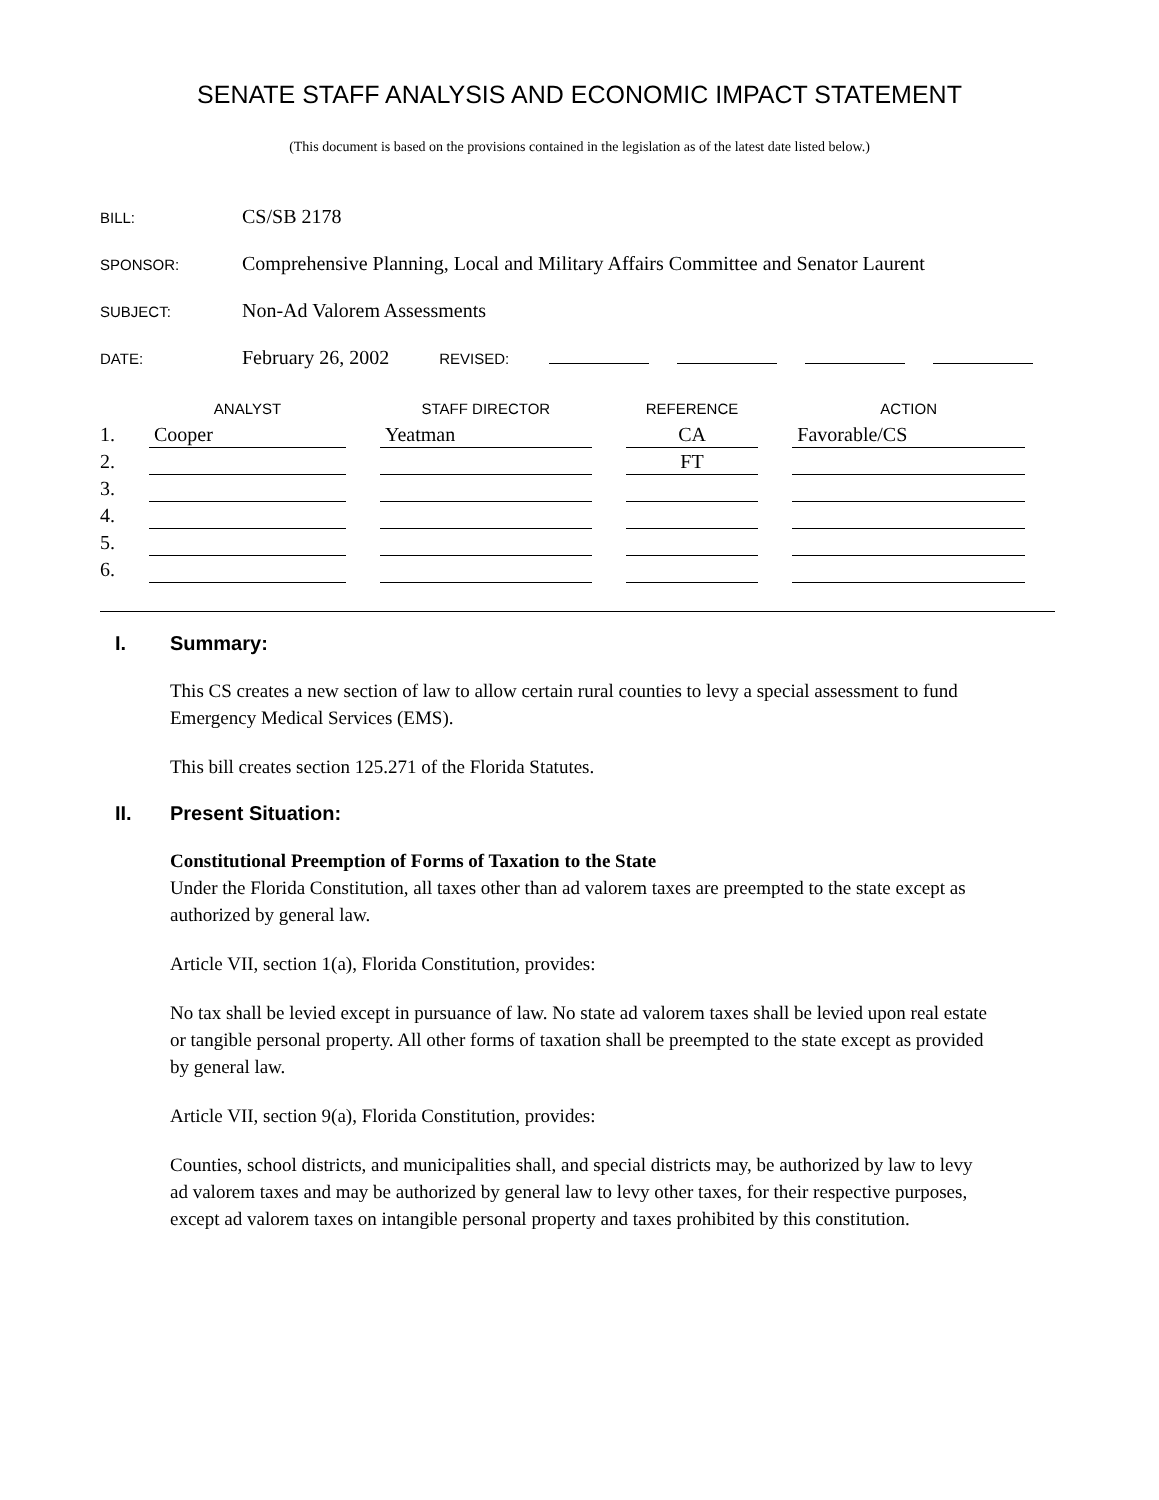SENATE STAFF ANALYSIS AND ECONOMIC IMPACT STATEMENT
(This document is based on the provisions contained in the legislation as of the latest date listed below.)
BILL: CS/SB 2178
SPONSOR: Comprehensive Planning, Local and Military Affairs Committee and Senator Laurent
SUBJECT: Non-Ad Valorem Assessments
DATE: February 26, 2002 REVISED:
| | ANALYST | STAFF DIRECTOR | REFERENCE | ACTION |
| --- | --- | --- | --- | --- |
| 1. | Cooper | Yeatman | CA | Favorable/CS |
| 2. | | | FT | |
| 3. | | | | |
| 4. | | | | |
| 5. | | | | |
| 6. | | | | |
I. Summary:
This CS creates a new section of law to allow certain rural counties to levy a special assessment to fund Emergency Medical Services (EMS).
This bill creates section 125.271 of the Florida Statutes.
II. Present Situation:
Constitutional Preemption of Forms of Taxation to the State
Under the Florida Constitution, all taxes other than ad valorem taxes are preempted to the state except as authorized by general law.
Article VII, section 1(a), Florida Constitution, provides:
No tax shall be levied except in pursuance of law. No state ad valorem taxes shall be levied upon real estate or tangible personal property. All other forms of taxation shall be preempted to the state except as provided by general law.
Article VII, section 9(a), Florida Constitution, provides:
Counties, school districts, and municipalities shall, and special districts may, be authorized by law to levy ad valorem taxes and may be authorized by general law to levy other taxes, for their respective purposes, except ad valorem taxes on intangible personal property and taxes prohibited by this constitution.